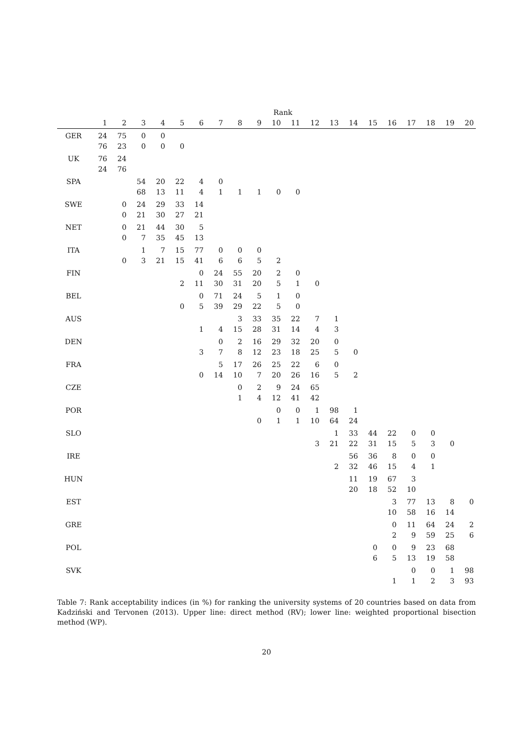| | Rank | | | | | | | | | | | | | | | | | | | |
| --- | --- | --- | --- | --- | --- | --- | --- | --- | --- | --- | --- | --- | --- | --- | --- | --- | --- | --- | --- | --- |
| | 1 | 2 | 3 | 4 | 5 | 6 | 7 | 8 | 9 | 10 | 11 | 12 | 13 | 14 | 15 | 16 | 17 | 18 | 19 | 20 |
| GER | 24 | 75 | 0 | 0 | | | | | | | | | | | | | | | | |
| | 76 | 23 | 0 | 0 | 0 | | | | | | | | | | | | | | | |
| UK | 76 | 24 | | | | | | | | | | | | | | | | | | |
| | 24 | 76 | | | | | | | | | | | | | | | | | | |
| SPA | | | 54 | 20 | 22 | 4 | 0 | | | | | | | | | | | | | |
| | | | 68 | 13 | 11 | 4 | 1 | 1 | 1 | 0 | 0 | | | | | | | | | |
| SWE | | 0 | 24 | 29 | 33 | 14 | | | | | | | | | | | | | | |
| | | 0 | 21 | 30 | 27 | 21 | | | | | | | | | | | | | | |
| NET | | 0 | 21 | 44 | 30 | 5 | | | | | | | | | | | | | | |
| | | 0 | 7 | 35 | 45 | 13 | | | | | | | | | | | | | | |
| ITA | | | 1 | 7 | 15 | 77 | 0 | 0 | 0 | | | | | | | | | | | |
| | | 0 | 3 | 21 | 15 | 41 | 6 | 6 | 5 | 2 | | | | | | | | | | |
| FIN | | | | | | 0 | 24 | 55 | 20 | 2 | 0 | | | | | | | | | |
| | | | | | 2 | 11 | 30 | 31 | 20 | 5 | 1 | 0 | | | | | | | | |
| BEL | | | | | | 0 | 71 | 24 | 5 | 1 | 0 | | | | | | | | | |
| | | | | | 0 | 5 | 39 | 29 | 22 | 5 | 0 | | | | | | | | | |
| AUS | | | | | | | | 3 | 33 | 35 | 22 | 7 | 1 | | | | | | | |
| | | | | | | 1 | 4 | 15 | 28 | 31 | 14 | 4 | 3 | | | | | | | |
| DEN | | | | | | | 0 | 2 | 16 | 29 | 32 | 20 | 0 | | | | | | | |
| | | | | | | 3 | 7 | 8 | 12 | 23 | 18 | 25 | 5 | 0 | | | | | | |
| FRA | | | | | | | 5 | 17 | 26 | 25 | 22 | 6 | 0 | | | | | | | |
| | | | | | | 0 | 14 | 10 | 7 | 20 | 26 | 16 | 5 | 2 | | | | | | |
| CZE | | | | | | | | 0 | 2 | 9 | 24 | 65 | | | | | | | | |
| | | | | | | | | 1 | 4 | 12 | 41 | 42 | | | | | | | | |
| POR | | | | | | | | | | 0 | 0 | 1 | 98 | 1 | | | | | | |
| | | | | | | | | | 0 | 1 | 1 | 10 | 64 | 24 | | | | | | |
| SLO | | | | | | | | | | | | | 1 | 33 | 44 | 22 | 0 | 0 | | |
| | | | | | | | | | | | | 3 | 21 | 22 | 31 | 15 | 5 | 3 | 0 | |
| IRE | | | | | | | | | | | | | | 56 | 36 | 8 | 0 | 0 | | |
| | | | | | | | | | | | | | 2 | 32 | 46 | 15 | 4 | 1 | | |
| HUN | | | | | | | | | | | | | | 11 | 19 | 67 | 3 | | | |
| | | | | | | | | | | | | | | 20 | 18 | 52 | 10 | | | |
| EST | | | | | | | | | | | | | | | | 3 | 77 | 13 | 8 | 0 |
| | | | | | | | | | | | | | | | | 10 | 58 | 16 | 14 | |
| GRE | | | | | | | | | | | | | | | | 0 | 11 | 64 | 24 | 2 |
| | | | | | | | | | | | | | | | | 2 | 9 | 59 | 25 | 6 |
| POL | | | | | | | | | | | | | | | 0 | 0 | 9 | 23 | 68 | |
| | | | | | | | | | | | | | | | 6 | 5 | 13 | 19 | 58 | |
| SVK | | | | | | | | | | | | | | | | | 0 | 0 | 1 | 98 |
| | | | | | | | | | | | | | | | | 1 | 1 | 2 | 3 | 93 |
Table 7: Rank acceptability indices (in %) for ranking the university systems of 20 countries based on data from Kadziński and Tervonen (2013). Upper line: direct method (RV); lower line: weighted proportional bisection method (WP).
20